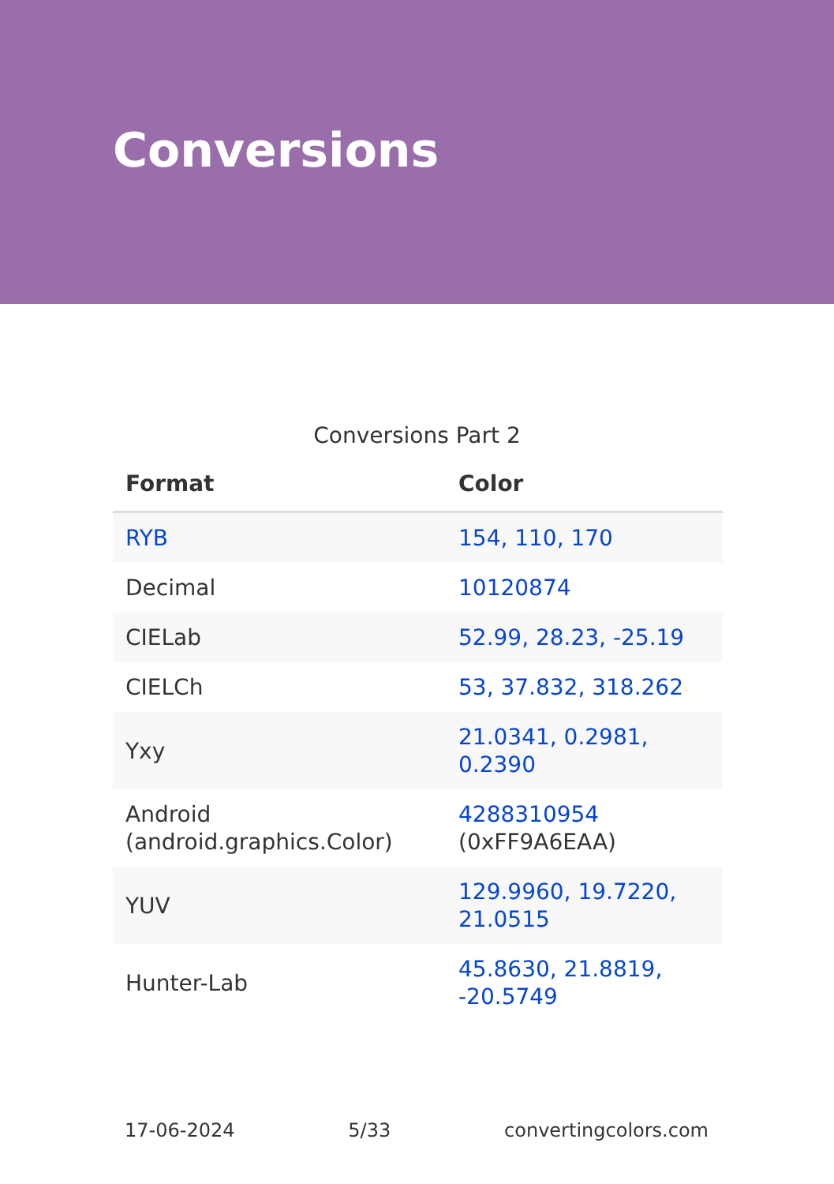Conversions
Conversions Part 2
| Format | Color |
| --- | --- |
| RYB | 154, 110, 170 |
| Decimal | 10120874 |
| CIELab | 52.99, 28.23, -25.19 |
| CIELCh | 53, 37.832, 318.262 |
| Yxy | 21.0341, 0.2981, 0.2390 |
| Android (android.graphics.Color) | 4288310954 (0xFF9A6EAA) |
| YUV | 129.9960, 19.7220, 21.0515 |
| Hunter-Lab | 45.8630, 21.8819, -20.5749 |
17-06-2024 5/33 convertingcolors.com